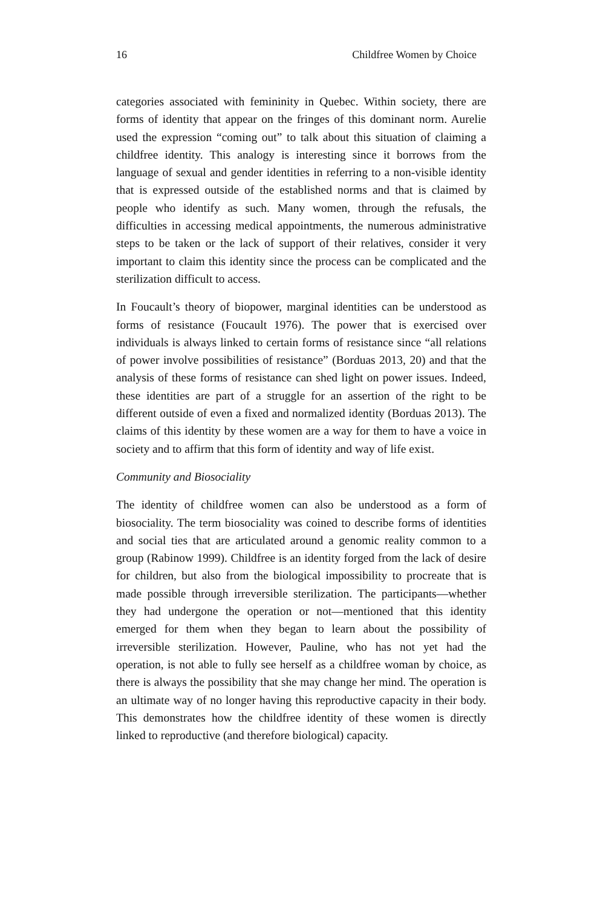16 Childfree Women by Choice
categories associated with femininity in Quebec. Within society, there are forms of identity that appear on the fringes of this dominant norm. Aurelie used the expression “coming out” to talk about this situation of claiming a childfree identity. This analogy is interesting since it borrows from the language of sexual and gender identities in referring to a non-visible identity that is expressed outside of the established norms and that is claimed by people who identify as such. Many women, through the refusals, the difficulties in accessing medical appointments, the numerous administrative steps to be taken or the lack of support of their relatives, consider it very important to claim this identity since the process can be complicated and the sterilization difficult to access.
In Foucault’s theory of biopower, marginal identities can be understood as forms of resistance (Foucault 1976). The power that is exercised over individuals is always linked to certain forms of resistance since “all relations of power involve possibilities of resistance” (Borduas 2013, 20) and that the analysis of these forms of resistance can shed light on power issues. Indeed, these identities are part of a struggle for an assertion of the right to be different outside of even a fixed and normalized identity (Borduas 2013). The claims of this identity by these women are a way for them to have a voice in society and to affirm that this form of identity and way of life exist.
Community and Biosociality
The identity of childfree women can also be understood as a form of biosociality. The term biosociality was coined to describe forms of identities and social ties that are articulated around a genomic reality common to a group (Rabinow 1999). Childfree is an identity forged from the lack of desire for children, but also from the biological impossibility to procreate that is made possible through irreversible sterilization. The participants—whether they had undergone the operation or not—mentioned that this identity emerged for them when they began to learn about the possibility of irreversible sterilization. However, Pauline, who has not yet had the operation, is not able to fully see herself as a childfree woman by choice, as there is always the possibility that she may change her mind. The operation is an ultimate way of no longer having this reproductive capacity in their body. This demonstrates how the childfree identity of these women is directly linked to reproductive (and therefore biological) capacity.